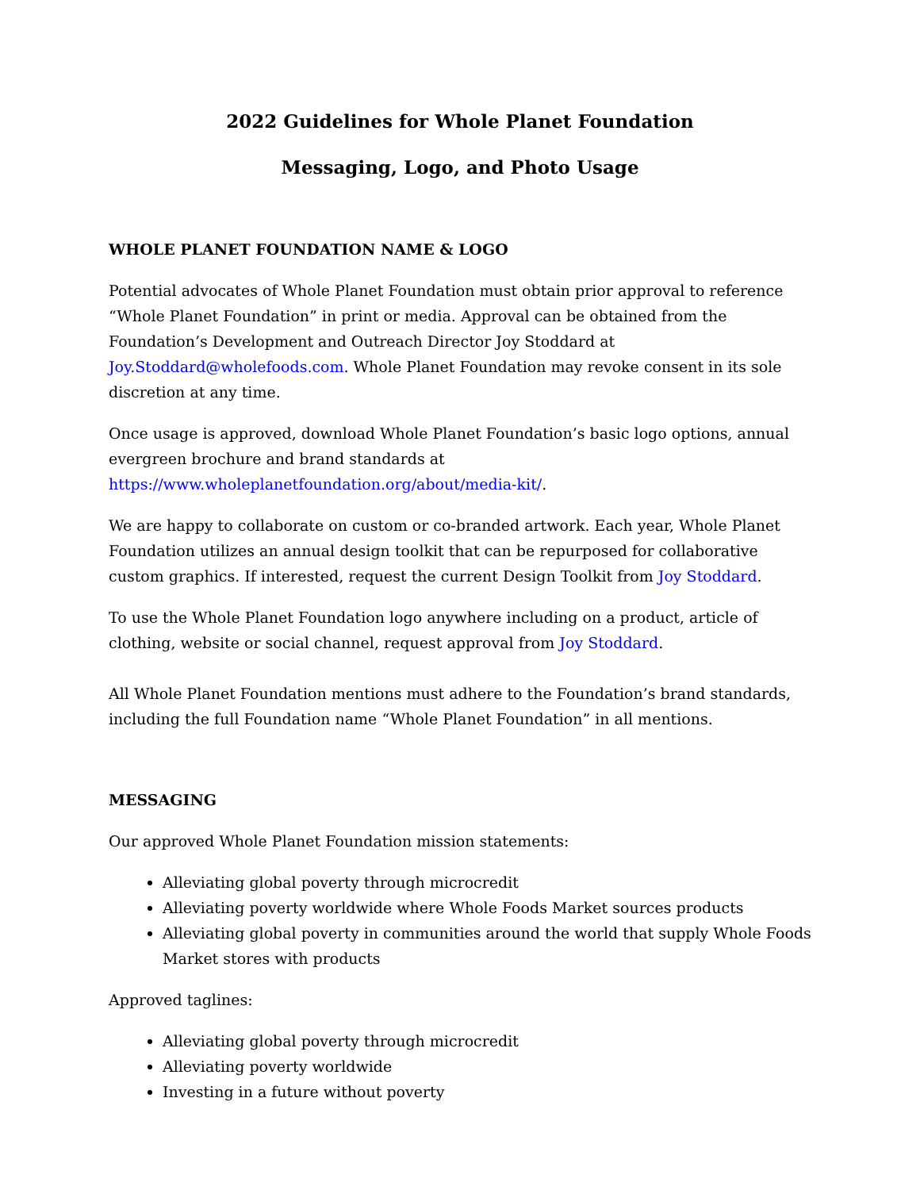2022 Guidelines for Whole Planet Foundation
Messaging, Logo, and Photo Usage
WHOLE PLANET FOUNDATION NAME & LOGO
Potential advocates of Whole Planet Foundation must obtain prior approval to reference “Whole Planet Foundation” in print or media. Approval can be obtained from the Foundation’s Development and Outreach Director Joy Stoddard at Joy.Stoddard@wholefoods.com. Whole Planet Foundation may revoke consent in its sole discretion at any time.
Once usage is approved, download Whole Planet Foundation’s basic logo options, annual evergreen brochure and brand standards at https://www.wholeplanetfoundation.org/about/media-kit/.
We are happy to collaborate on custom or co-branded artwork. Each year, Whole Planet Foundation utilizes an annual design toolkit that can be repurposed for collaborative custom graphics. If interested, request the current Design Toolkit from Joy Stoddard.
To use the Whole Planet Foundation logo anywhere including on a product, article of clothing, website or social channel, request approval from Joy Stoddard.
All Whole Planet Foundation mentions must adhere to the Foundation’s brand standards, including the full Foundation name “Whole Planet Foundation” in all mentions.
MESSAGING
Our approved Whole Planet Foundation mission statements:
Alleviating global poverty through microcredit
Alleviating poverty worldwide where Whole Foods Market sources products
Alleviating global poverty in communities around the world that supply Whole Foods Market stores with products
Approved taglines:
Alleviating global poverty through microcredit
Alleviating poverty worldwide
Investing in a future without poverty